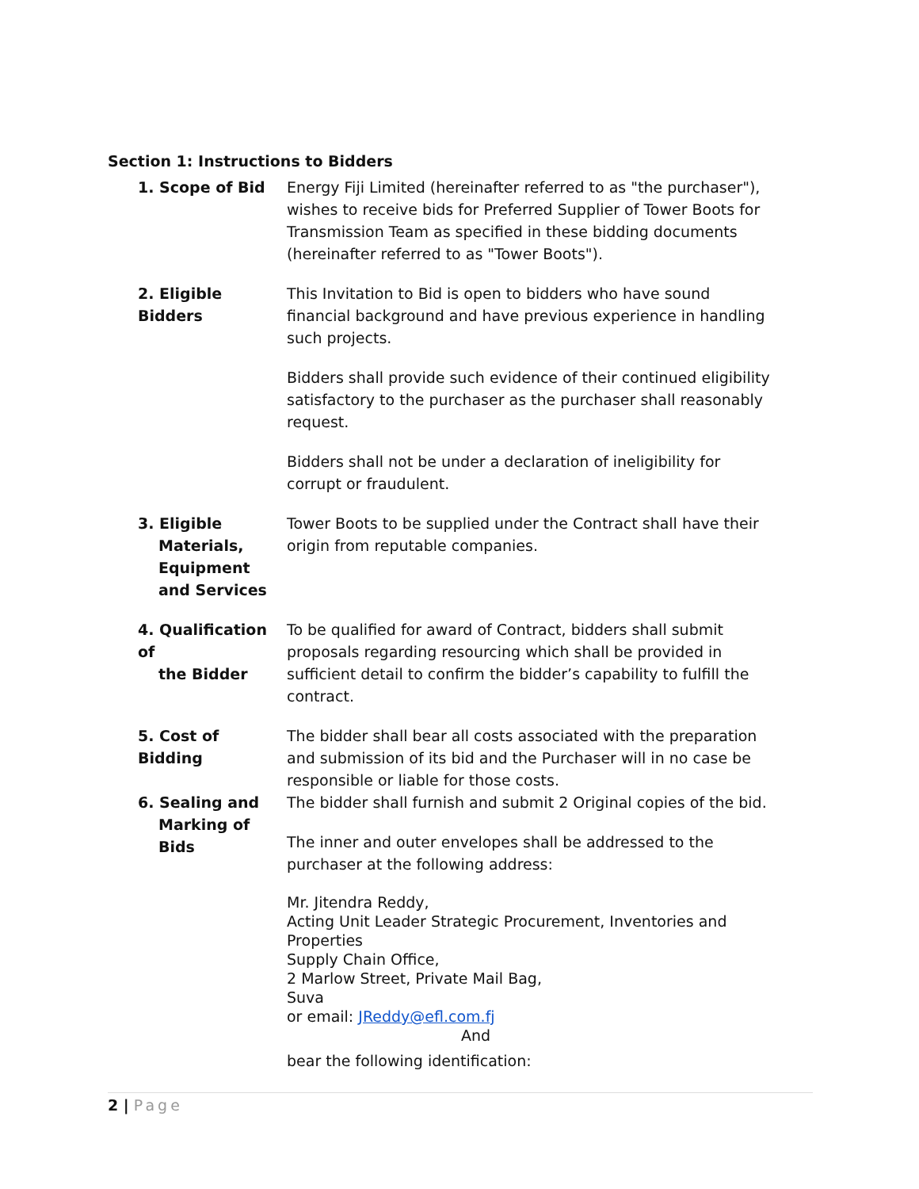Section 1: Instructions to Bidders
1. Scope of Bid Energy Fiji Limited (hereinafter referred to as "the purchaser"), wishes to receive bids for Preferred Supplier of Tower Boots for Transmission Team as specified in these bidding documents (hereinafter referred to as "Tower Boots").
2. Eligible Bidders This Invitation to Bid is open to bidders who have sound financial background and have previous experience in handling such projects.
Bidders shall provide such evidence of their continued eligibility satisfactory to the purchaser as the purchaser shall reasonably request.
Bidders shall not be under a declaration of ineligibility for corrupt or fraudulent.
3. Eligible
Materials, Equipment and Services
Tower Boots to be supplied under the Contract shall have their origin from reputable companies.
4. Qualification of
the Bidder
To be qualified for award of Contract, bidders shall submit proposals regarding resourcing which shall be provided in sufficient detail to confirm the bidder’s capability to fulfill the contract.
5. Cost of Bidding The bidder shall bear all costs associated with the preparation and submission of its bid and the Purchaser will in no case be responsible or liable for those costs.
6. Sealing and
Marking of Bids
The bidder shall furnish and submit 2 Original copies of the bid.
The inner and outer envelopes shall be addressed to the purchaser at the following address:
Mr. Jitendra Reddy,
Acting Unit Leader Strategic Procurement, Inventories and Properties
Supply Chain Office,
2 Marlow Street, Private Mail Bag,
Suva
or email: JReddy@efl.com.fj
And
bear the following identification:
2 | Page